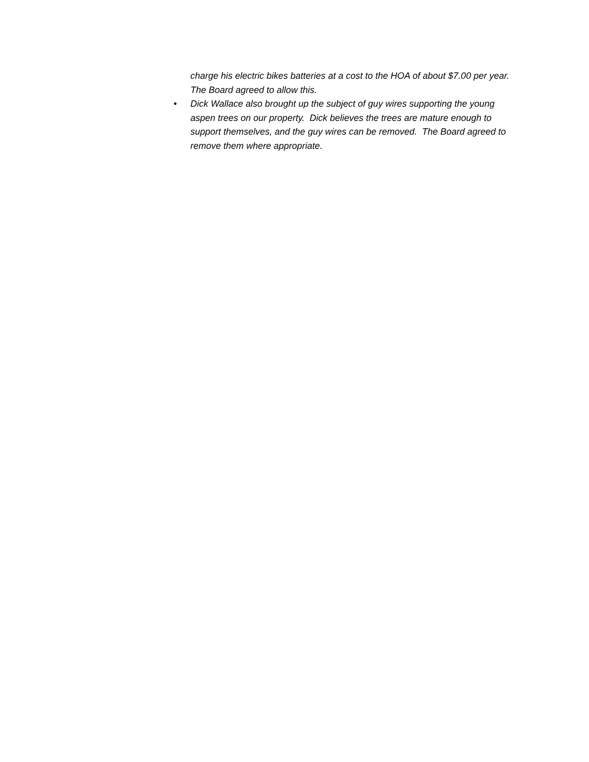charge his electric bikes batteries at a cost to the HOA of about $7.00 per year. The Board agreed to allow this.
• Dick Wallace also brought up the subject of guy wires supporting the young aspen trees on our property. Dick believes the trees are mature enough to support themselves, and the guy wires can be removed. The Board agreed to remove them where appropriate.